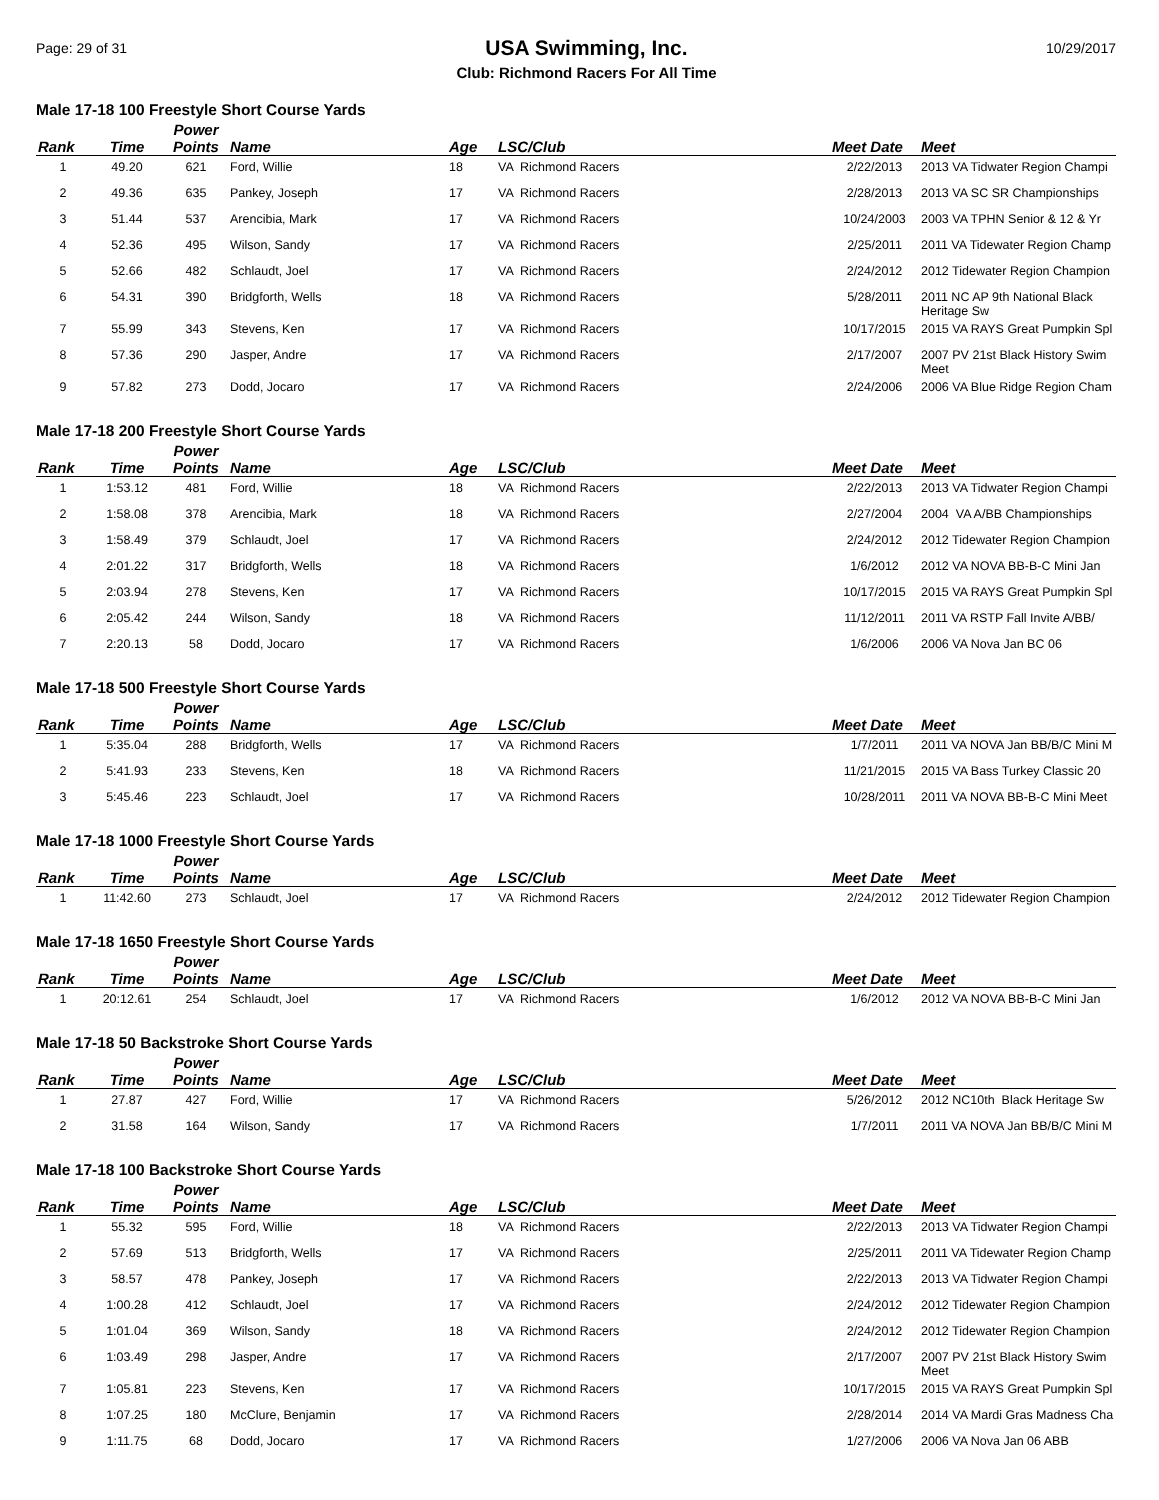Page: 29 of 31
USA Swimming, Inc.
Club: Richmond Racers For All Time
10/29/2017
Male 17-18 100 Freestyle Short Course Yards
| Rank | Time | Power Points | Name | Age | LSC/Club | Meet Date | Meet |
| --- | --- | --- | --- | --- | --- | --- | --- |
| 1 | 49.20 | 621 | Ford, Willie | 18 | VA Richmond Racers | 2/22/2013 | 2013 VA Tidwater Region Champi |
| 2 | 49.36 | 635 | Pankey, Joseph | 17 | VA Richmond Racers | 2/28/2013 | 2013 VA SC SR Championships |
| 3 | 51.44 | 537 | Arencibia, Mark | 17 | VA Richmond Racers | 10/24/2003 | 2003 VA TPHN Senior & 12 & Yr |
| 4 | 52.36 | 495 | Wilson, Sandy | 17 | VA Richmond Racers | 2/25/2011 | 2011 VA Tidewater Region Champ |
| 5 | 52.66 | 482 | Schlaudt, Joel | 17 | VA Richmond Racers | 2/24/2012 | 2012 Tidewater Region Champion |
| 6 | 54.31 | 390 | Bridgforth, Wells | 18 | VA Richmond Racers | 5/28/2011 | 2011 NC AP 9th National Black Heritage Sw |
| 7 | 55.99 | 343 | Stevens, Ken | 17 | VA Richmond Racers | 10/17/2015 | 2015 VA RAYS Great Pumpkin Spl |
| 8 | 57.36 | 290 | Jasper, Andre | 17 | VA Richmond Racers | 2/17/2007 | 2007 PV 21st Black History Swim Meet |
| 9 | 57.82 | 273 | Dodd, Jocaro | 17 | VA Richmond Racers | 2/24/2006 | 2006 VA Blue Ridge Region Cham |
Male 17-18 200 Freestyle Short Course Yards
| Rank | Time | Power Points | Name | Age | LSC/Club | Meet Date | Meet |
| --- | --- | --- | --- | --- | --- | --- | --- |
| 1 | 1:53.12 | 481 | Ford, Willie | 18 | VA Richmond Racers | 2/22/2013 | 2013 VA Tidwater Region Champi |
| 2 | 1:58.08 | 378 | Arencibia, Mark | 18 | VA Richmond Racers | 2/27/2004 | 2004 VA A/BB Championships |
| 3 | 1:58.49 | 379 | Schlaudt, Joel | 17 | VA Richmond Racers | 2/24/2012 | 2012 Tidewater Region Champion |
| 4 | 2:01.22 | 317 | Bridgforth, Wells | 18 | VA Richmond Racers | 1/6/2012 | 2012 VA NOVA BB-B-C Mini Jan |
| 5 | 2:03.94 | 278 | Stevens, Ken | 17 | VA Richmond Racers | 10/17/2015 | 2015 VA RAYS Great Pumpkin Spl |
| 6 | 2:05.42 | 244 | Wilson, Sandy | 18 | VA Richmond Racers | 11/12/2011 | 2011 VA RSTP Fall Invite A/BB/ |
| 7 | 2:20.13 | 58 | Dodd, Jocaro | 17 | VA Richmond Racers | 1/6/2006 | 2006 VA Nova Jan BC 06 |
Male 17-18 500 Freestyle Short Course Yards
| Rank | Time | Power Points | Name | Age | LSC/Club | Meet Date | Meet |
| --- | --- | --- | --- | --- | --- | --- | --- |
| 1 | 5:35.04 | 288 | Bridgforth, Wells | 17 | VA Richmond Racers | 1/7/2011 | 2011 VA NOVA Jan BB/B/C Mini M |
| 2 | 5:41.93 | 233 | Stevens, Ken | 18 | VA Richmond Racers | 11/21/2015 | 2015 VA Bass Turkey Classic 20 |
| 3 | 5:45.46 | 223 | Schlaudt, Joel | 17 | VA Richmond Racers | 10/28/2011 | 2011 VA NOVA BB-B-C Mini Meet |
Male 17-18 1000 Freestyle Short Course Yards
| Rank | Time | Power Points | Name | Age | LSC/Club | Meet Date | Meet |
| --- | --- | --- | --- | --- | --- | --- | --- |
| 1 | 11:42.60 | 273 | Schlaudt, Joel | 17 | VA Richmond Racers | 2/24/2012 | 2012 Tidewater Region Champion |
Male 17-18 1650 Freestyle Short Course Yards
| Rank | Time | Power Points | Name | Age | LSC/Club | Meet Date | Meet |
| --- | --- | --- | --- | --- | --- | --- | --- |
| 1 | 20:12.61 | 254 | Schlaudt, Joel | 17 | VA Richmond Racers | 1/6/2012 | 2012 VA NOVA BB-B-C Mini Jan |
Male 17-18 50 Backstroke Short Course Yards
| Rank | Time | Power Points | Name | Age | LSC/Club | Meet Date | Meet |
| --- | --- | --- | --- | --- | --- | --- | --- |
| 1 | 27.87 | 427 | Ford, Willie | 17 | VA Richmond Racers | 5/26/2012 | 2012 NC10th Black Heritage Sw |
| 2 | 31.58 | 164 | Wilson, Sandy | 17 | VA Richmond Racers | 1/7/2011 | 2011 VA NOVA Jan BB/B/C Mini M |
Male 17-18 100 Backstroke Short Course Yards
| Rank | Time | Power Points | Name | Age | LSC/Club | Meet Date | Meet |
| --- | --- | --- | --- | --- | --- | --- | --- |
| 1 | 55.32 | 595 | Ford, Willie | 18 | VA Richmond Racers | 2/22/2013 | 2013 VA Tidwater Region Champi |
| 2 | 57.69 | 513 | Bridgforth, Wells | 17 | VA Richmond Racers | 2/25/2011 | 2011 VA Tidewater Region Champ |
| 3 | 58.57 | 478 | Pankey, Joseph | 17 | VA Richmond Racers | 2/22/2013 | 2013 VA Tidwater Region Champi |
| 4 | 1:00.28 | 412 | Schlaudt, Joel | 17 | VA Richmond Racers | 2/24/2012 | 2012 Tidewater Region Champion |
| 5 | 1:01.04 | 369 | Wilson, Sandy | 18 | VA Richmond Racers | 2/24/2012 | 2012 Tidewater Region Champion |
| 6 | 1:03.49 | 298 | Jasper, Andre | 17 | VA Richmond Racers | 2/17/2007 | 2007 PV 21st Black History Swim Meet |
| 7 | 1:05.81 | 223 | Stevens, Ken | 17 | VA Richmond Racers | 10/17/2015 | 2015 VA RAYS Great Pumpkin Spl |
| 8 | 1:07.25 | 180 | McClure, Benjamin | 17 | VA Richmond Racers | 2/28/2014 | 2014 VA Mardi Gras Madness Cha |
| 9 | 1:11.75 | 68 | Dodd, Jocaro | 17 | VA Richmond Racers | 1/27/2006 | 2006 VA Nova Jan 06 ABB |